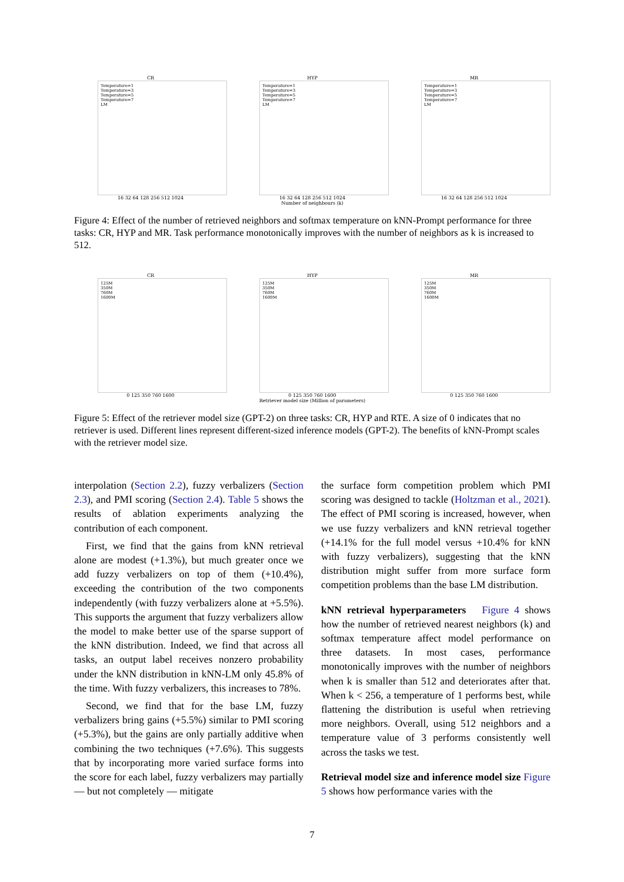CR
Temperature=1
Temperature=3
Temperature=5
Temperature=7
LM
16 32 64 128 256 512 1024
HYP
Temperature=1
Temperature=3
Temperature=5
Temperature=7
LM
16 32 64 128 256 512 1024
Number of neighbours (k)
MR
Temperature=1
Temperature=3
Temperature=5
Temperature=7
LM
16 32 64 128 256 512 1024
Figure 4: Effect of the number of retrieved neighbors and softmax temperature on kNN-Prompt performance for three tasks: CR, HYP and MR. Task performance monotonically improves with the number of neighbors as k is increased to 512.
CR
125M
350M
760M
1600M
0 125 350 760 1600
HYP
125M
350M
760M
1600M
0 125 350 760 1600
Retriever model size (Million of parameters)
MR
125M
350M
760M
1600M
0 125 350 760 1600
Figure 5: Effect of the retriever model size (GPT-2) on three tasks: CR, HYP and RTE. A size of 0 indicates that no retriever is used. Different lines represent different-sized inference models (GPT-2). The benefits of kNN-Prompt scales with the retriever model size.
interpolation (Section 2.2), fuzzy verbalizers (Section 2.3), and PMI scoring (Section 2.4). Table 5 shows the results of ablation experiments analyzing the contribution of each component.
First, we find that the gains from kNN retrieval alone are modest (+1.3%), but much greater once we add fuzzy verbalizers on top of them (+10.4%), exceeding the contribution of the two components independently (with fuzzy verbalizers alone at +5.5%). This supports the argument that fuzzy verbalizers allow the model to make better use of the sparse support of the kNN distribution. Indeed, we find that across all tasks, an output label receives nonzero probability under the kNN distribution in kNN-LM only 45.8% of the time. With fuzzy verbalizers, this increases to 78%.
Second, we find that for the base LM, fuzzy verbalizers bring gains (+5.5%) similar to PMI scoring (+5.3%), but the gains are only partially additive when combining the two techniques (+7.6%). This suggests that by incorporating more varied surface forms into the score for each label, fuzzy verbalizers may partially — but not completely — mitigate
the surface form competition problem which PMI scoring was designed to tackle (Holtzman et al., 2021). The effect of PMI scoring is increased, however, when we use fuzzy verbalizers and kNN retrieval together (+14.1% for the full model versus +10.4% for kNN with fuzzy verbalizers), suggesting that the kNN distribution might suffer from more surface form competition problems than the base LM distribution.
kNN retrieval hyperparameters Figure 4 shows how the number of retrieved nearest neighbors (k) and softmax temperature affect model performance on three datasets. In most cases, performance monotonically improves with the number of neighbors when k is smaller than 512 and deteriorates after that. When k < 256, a temperature of 1 performs best, while flattening the distribution is useful when retrieving more neighbors. Overall, using 512 neighbors and a temperature value of 3 performs consistently well across the tasks we test.
Retrieval model size and inference model size Figure 5 shows how performance varies with the
7